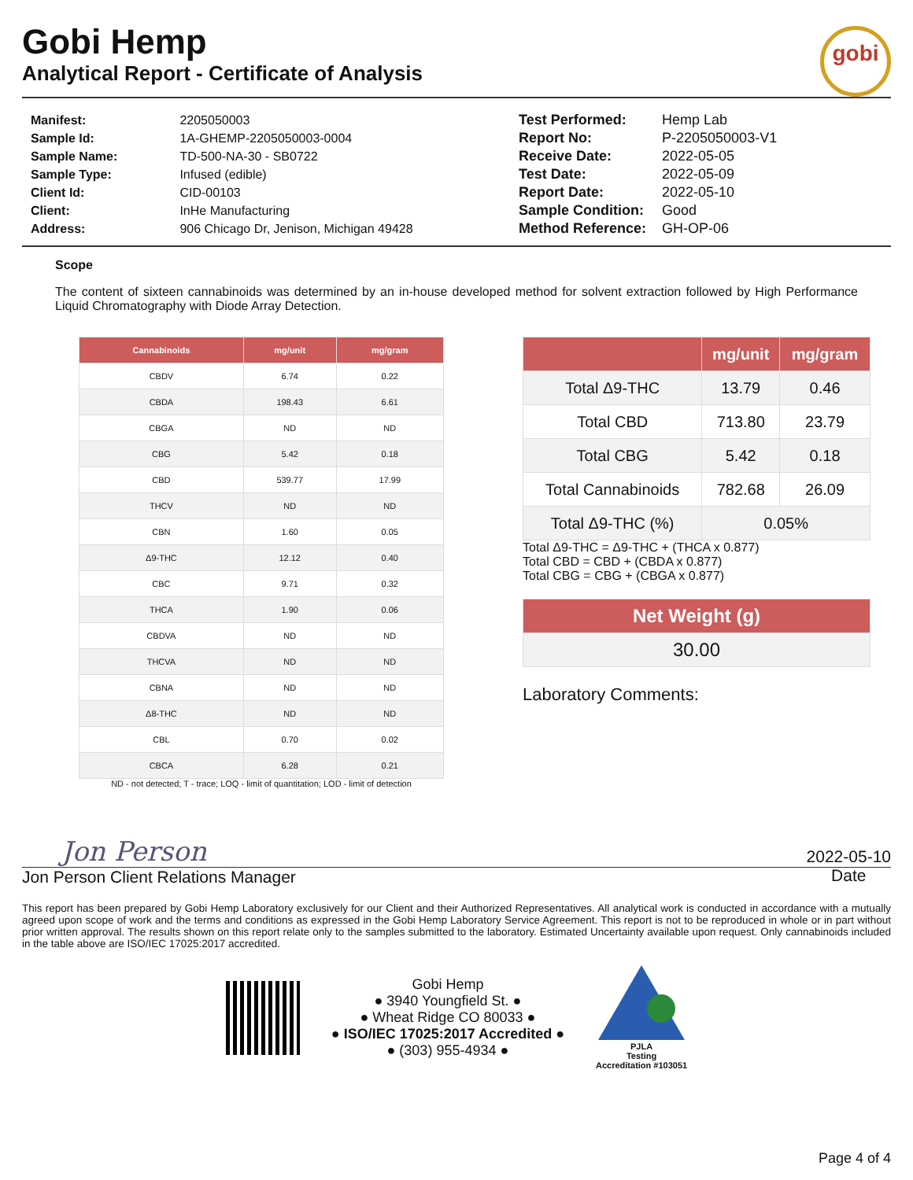Gobi Hemp
Analytical Report - Certificate of Analysis
gobi
| Manifest: | 2205050003 |
| Sample Id: | 1A-GHEMP-2205050003-0004 |
| Sample Name: | TD-500-NA-30 - SB0722 |
| Sample Type: | Infused (edible) |
| Client Id: | CID-00103 |
| Client: | InHe Manufacturing |
| Address: | 906 Chicago Dr, Jenison, Michigan 49428 |
| Test Performed: | Hemp Lab |
| Report No: | P-2205050003-V1 |
| Receive Date: | 2022-05-05 |
| Test Date: | 2022-05-09 |
| Report Date: | 2022-05-10 |
| Sample Condition: | Good |
| Method Reference: | GH-OP-06 |
Scope
The content of sixteen cannabinoids was determined by an in-house developed method for solvent extraction followed by High Performance Liquid Chromatography with Diode Array Detection.
| Cannabinoids | mg/unit | mg/gram |
| --- | --- | --- |
| CBDV | 6.74 | 0.22 |
| CBDA | 198.43 | 6.61 |
| CBGA | ND | ND |
| CBG | 5.42 | 0.18 |
| CBD | 539.77 | 17.99 |
| THCV | ND | ND |
| CBN | 1.60 | 0.05 |
| Δ9-THC | 12.12 | 0.40 |
| CBC | 9.71 | 0.32 |
| THCA | 1.90 | 0.06 |
| CBDVA | ND | ND |
| THCVA | ND | ND |
| CBNA | ND | ND |
| Δ8-THC | ND | ND |
| CBL | 0.70 | 0.02 |
| CBCA | 6.28 | 0.21 |
ND - not detected; T - trace; LOQ - limit of quantitation; LOD - limit of detection
| | mg/unit | mg/gram |
| --- | --- | --- |
| Total Δ9-THC | 13.79 | 0.46 |
| Total CBD | 713.80 | 23.79 |
| Total CBG | 5.42 | 0.18 |
| Total Cannabinoids | 782.68 | 26.09 |
| Total Δ9-THC (%) | 0.05% | |
Total Δ9-THC = Δ9-THC + (THCA x 0.877)
Total CBD = CBD + (CBDA x 0.877)
Total CBG = CBG + (CBGA x 0.877)
| Net Weight (g) |
| --- |
| 30.00 |
Laboratory Comments:
Jon Person
Jon Person Client Relations Manager 2022-05-10
Date
This report has been prepared by Gobi Hemp Laboratory exclusively for our Client and their Authorized Representatives. All analytical work is conducted in accordance with a mutually agreed upon scope of work and the terms and conditions as expressed in the Gobi Hemp Laboratory Service Agreement. This report is not to be reproduced in whole or in part without prior written approval. The results shown on this report relate only to the samples submitted to the laboratory. Estimated Uncertainty available upon request. Only cannabinoids included in the table above are ISO/IEC 17025:2017 accredited.
Gobi Hemp
● 3940 Youngfield St. ●
● Wheat Ridge CO 80033 ●
● ISO/IEC 17025:2017 Accredited ●
● (303) 955-4934 ●
PJLA
Testing
Accreditation #103051
Page 4 of 4